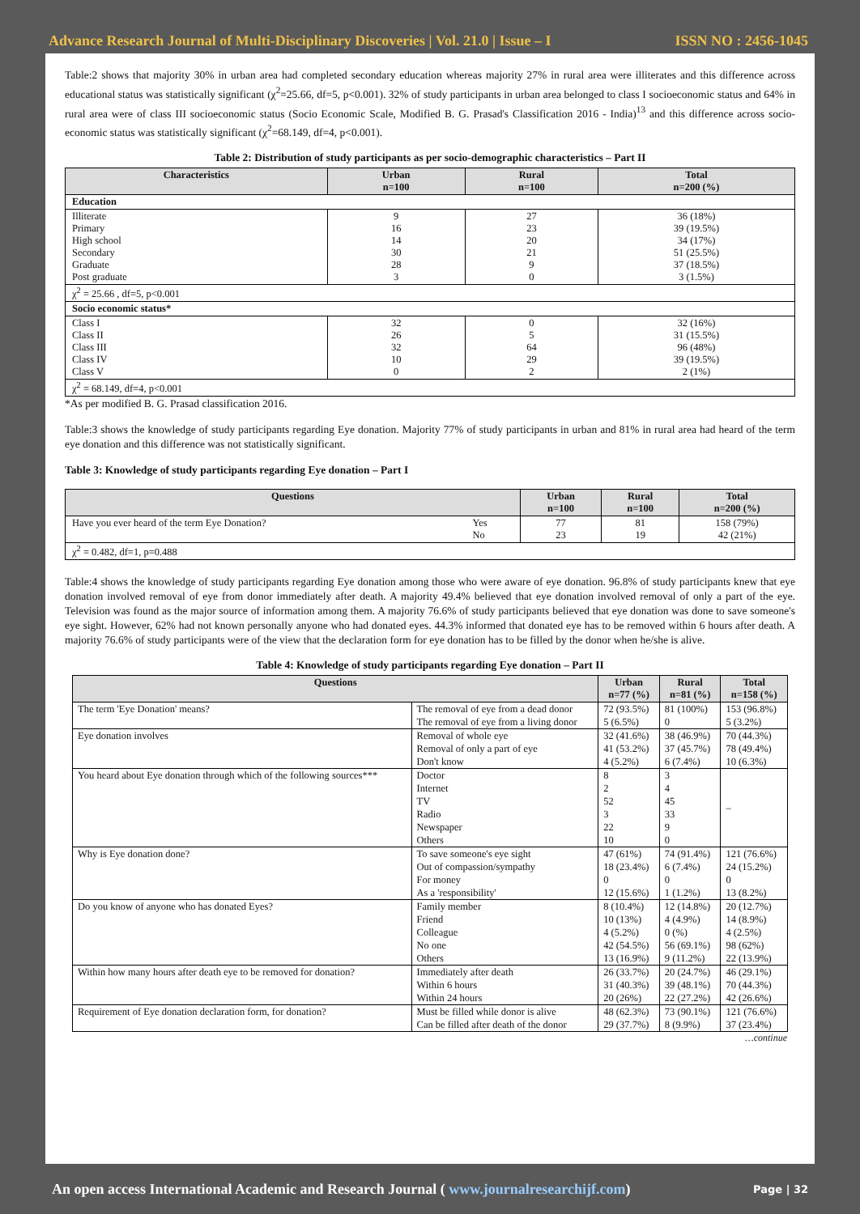Advance Research Journal of Multi-Disciplinary Discoveries | Vol. 21.0 | Issue – I ISSN NO : 2456-1045
Table:2 shows that majority 30% in urban area had completed secondary education whereas majority 27% in rural area were illiterates and this difference across educational status was statistically significant (χ<sup>2</sup>=25.66, df=5, p<0.001). 32% of study participants in urban area belonged to class I socioeconomic status and 64% in rural area were of class III socioeconomic status (Socio Economic Scale, Modified B. G. Prasad's Classification 2016 - India)<sup>13</sup> and this difference across socio-economic status was statistically significant (χ<sup>2</sup>=68.149, df=4, p<0.001).
Table 2: Distribution of study participants as per socio-demographic characteristics – Part II
| Characteristics | Urban n=100 | Rural n=100 | Total n=200 (%) |
| --- | --- | --- | --- |
| Education | | | |
| Illiterate Primary High school Secondary Graduate Post graduate | 9 16 14 30 28 3 | 27 23 20 21 9 0 | 36 (18%) 39 (19.5%) 34 (17%) 51 (25.5%) 37 (18.5%) 3 (1.5%) |
| χ<sup>2</sup> = 25.66 , df=5, p<0.001 | | | |
| Socio economic status* | | | |
| Class I Class II Class III Class IV Class V | 32 26 32 10 0 | 0 5 64 29 2 | 32 (16%) 31 (15.5%) 96 (48%) 39 (19.5%) 2 (1%) |
| χ<sup>2</sup> = 68.149, df=4, p<0.001 | | | |
*As per modified B. G. Prasad classification 2016.
Table:3 shows the knowledge of study participants regarding Eye donation. Majority 77% of study participants in urban and 81% in rural area had heard of the term eye donation and this difference was not statistically significant.
Table 3: Knowledge of study participants regarding Eye donation – Part I
| Questions | | Urban n=100 | Rural n=100 | Total n=200 (%) |
| --- | --- | --- | --- | --- |
| Have you ever heard of the term Eye Donation? | Yes No | 77 23 | 81 19 | 158 (79%) 42 (21%) |
| χ<sup>2</sup> = 0.482, df=1, p=0.488 | | | | |
Table:4 shows the knowledge of study participants regarding Eye donation among those who were aware of eye donation. 96.8% of study participants knew that eye donation involved removal of eye from donor immediately after death. A majority 49.4% believed that eye donation involved removal of only a part of the eye. Television was found as the major source of information among them. A majority 76.6% of study participants believed that eye donation was done to save someone's eye sight. However, 62% had not known personally anyone who had donated eyes. 44.3% informed that donated eye has to be removed within 6 hours after death. A majority 76.6% of study participants were of the view that the declaration form for eye donation has to be filled by the donor when he/she is alive.
Table 4: Knowledge of study participants regarding Eye donation – Part II
| Questions | | Urban n=77 (%) | Rural n=81 (%) | Total n=158 (%) |
| --- | --- | --- | --- | --- |
| The term 'Eye Donation' means? | The removal of eye from a dead donor The removal of eye from a living donor | 72 (93.5%) 5 (6.5%) | 81 (100%) 0 | 153 (96.8%) 5 (3.2%) |
| Eye donation involves | Removal of whole eye Removal of only a part of eye Don't know | 32 (41.6%) 41 (53.2%) 4 (5.2%) | 38 (46.9%) 37 (45.7%) 6 (7.4%) | 70 (44.3%) 78 (49.4%) 10 (6.3%) |
| You heard about Eye donation through which of the following sources*** | Doctor Internet TV Radio Newspaper Others | 8 2 52 3 22 10 | 3 4 45 33 9 0 | – |
| Why is Eye donation done? | To save someone's eye sight Out of compassion/sympathy For money As a 'responsibility' | 47 (61%) 18 (23.4%) 0 12 (15.6%) | 74 (91.4%) 6 (7.4%) 0 1 (1.2%) | 121 (76.6%) 24 (15.2%) 0 13 (8.2%) |
| Do you know of anyone who has donated Eyes? | Family member Friend Colleague No one Others | 8 (10.4%) 10 (13%) 4 (5.2%) 42 (54.5%) 13 (16.9%) | 12 (14.8%) 4 (4.9%) 0 (%) 56 (69.1%) 9 (11.2%) | 20 (12.7%) 14 (8.9%) 4 (2.5%) 98 (62%) 22 (13.9%) |
| Within how many hours after death eye to be removed for donation? | Immediately after death Within 6 hours Within 24 hours | 26 (33.7%) 31 (40.3%) 20 (26%) | 20 (24.7%) 39 (48.1%) 22 (27.2%) | 46 (29.1%) 70 (44.3%) 42 (26.6%) |
| Requirement of Eye donation declaration form, for donation? | Must be filled while donor is alive Can be filled after death of the donor | 48 (62.3%) 29 (37.7%) | 73 (90.1%) 8 (9.9%) | 121 (76.6%) 37 (23.4%) |
…continue
An open access International Academic and Research Journal ( www.journalresearchijf.com) Page | 32